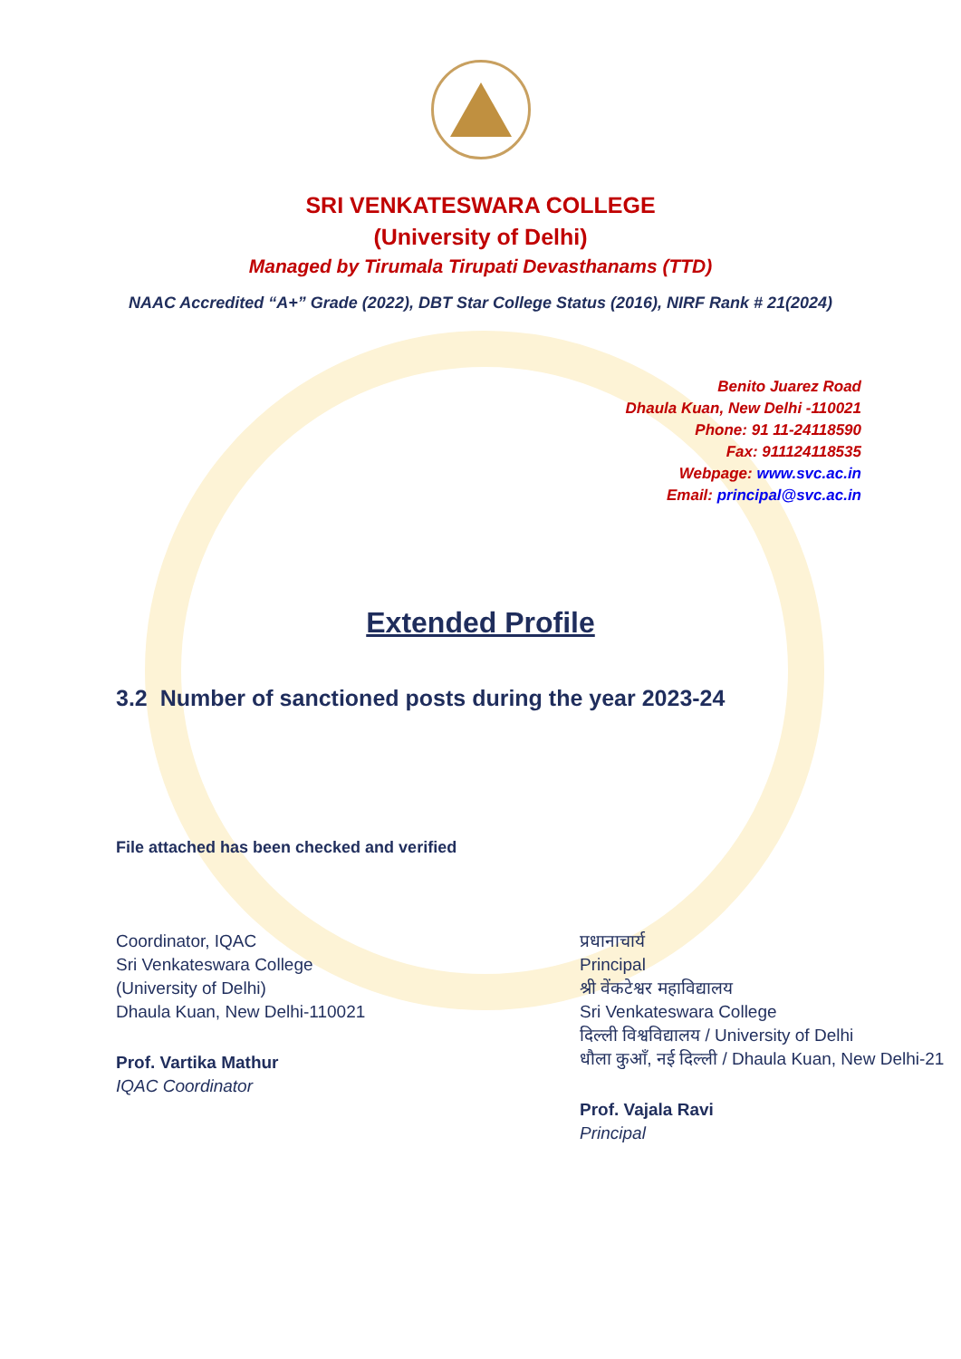SRI VENKATESWARA COLLEGE
(University of Delhi)
Managed by Tirumala Tirupati Devasthanams (TTD)
NAAC Accredited “A+” Grade (2022), DBT Star College Status (2016), NIRF Rank # 21(2024)
Benito Juarez Road
Dhaula Kuan, New Delhi -110021
Phone: 91 11-24118590
Fax: 911124118535
Webpage: www.svc.ac.in
Email: principal@svc.ac.in
Extended Profile
3.2 Number of sanctioned posts during the year 2023-24
File attached has been checked and verified
Coordinator, IQAC
Sri Venkateswara College
(University of Delhi)
Dhaula Kuan, New Delhi-110021
Prof. Vartika Mathur
IQAC Coordinator
प्रधानाचार्य
Principal
श्री वेंकटेश्वर महाविद्यालय
Sri Venkateswara College
दिल्ली विश्वविद्यालय / University of Delhi
धौला कुआँ, नई दिल्ली / Dhaula Kuan, New Delhi-21
Prof. Vajala Ravi
Principal